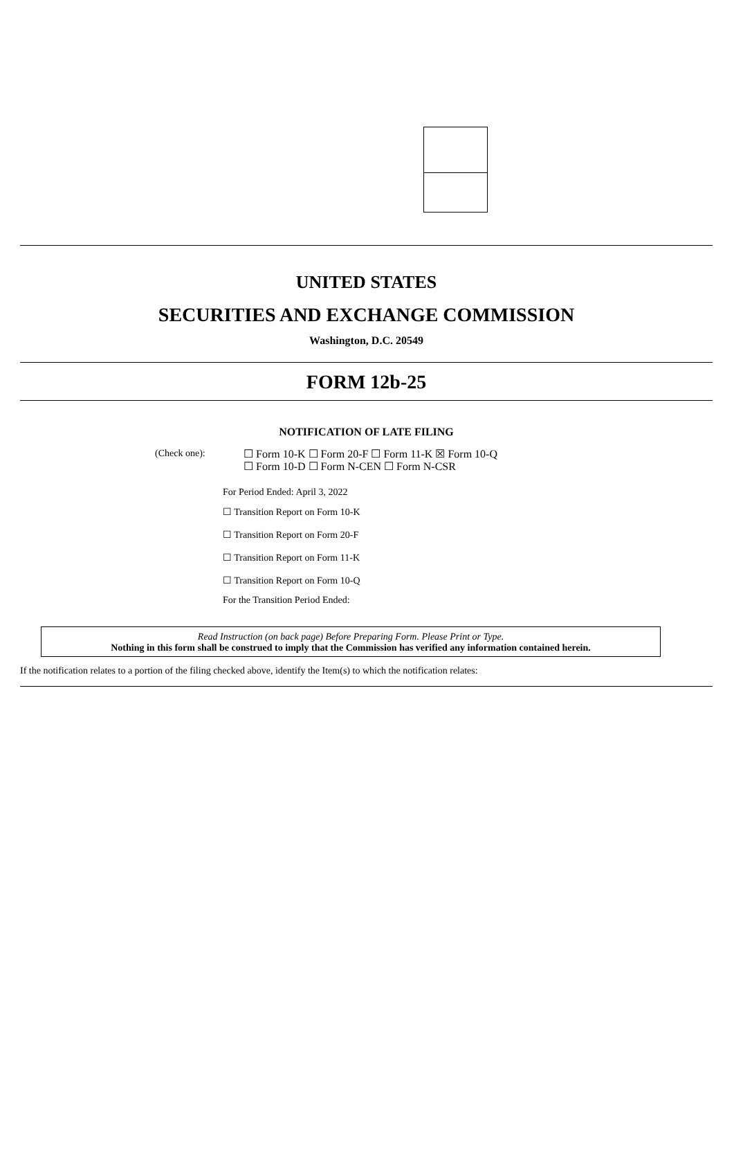UNITED STATES
SECURITIES AND EXCHANGE COMMISSION
Washington, D.C. 20549
FORM 12b-25
NOTIFICATION OF LATE FILING
(Check one):
☐ Form 10-K ☐ Form 20-F ☐ Form 11-K ☒ Form 10-Q
☐ Form 10-D ☐ Form N-CEN ☐ Form N-CSR
For Period Ended: April 3, 2022
☐ Transition Report on Form 10-K
☐ Transition Report on Form 20-F
☐ Transition Report on Form 11-K
☐ Transition Report on Form 10-Q
For the Transition Period Ended:
Read Instruction (on back page) Before Preparing Form. Please Print or Type.
Nothing in this form shall be construed to imply that the Commission has verified any information contained herein.
If the notification relates to a portion of the filing checked above, identify the Item(s) to which the notification relates: